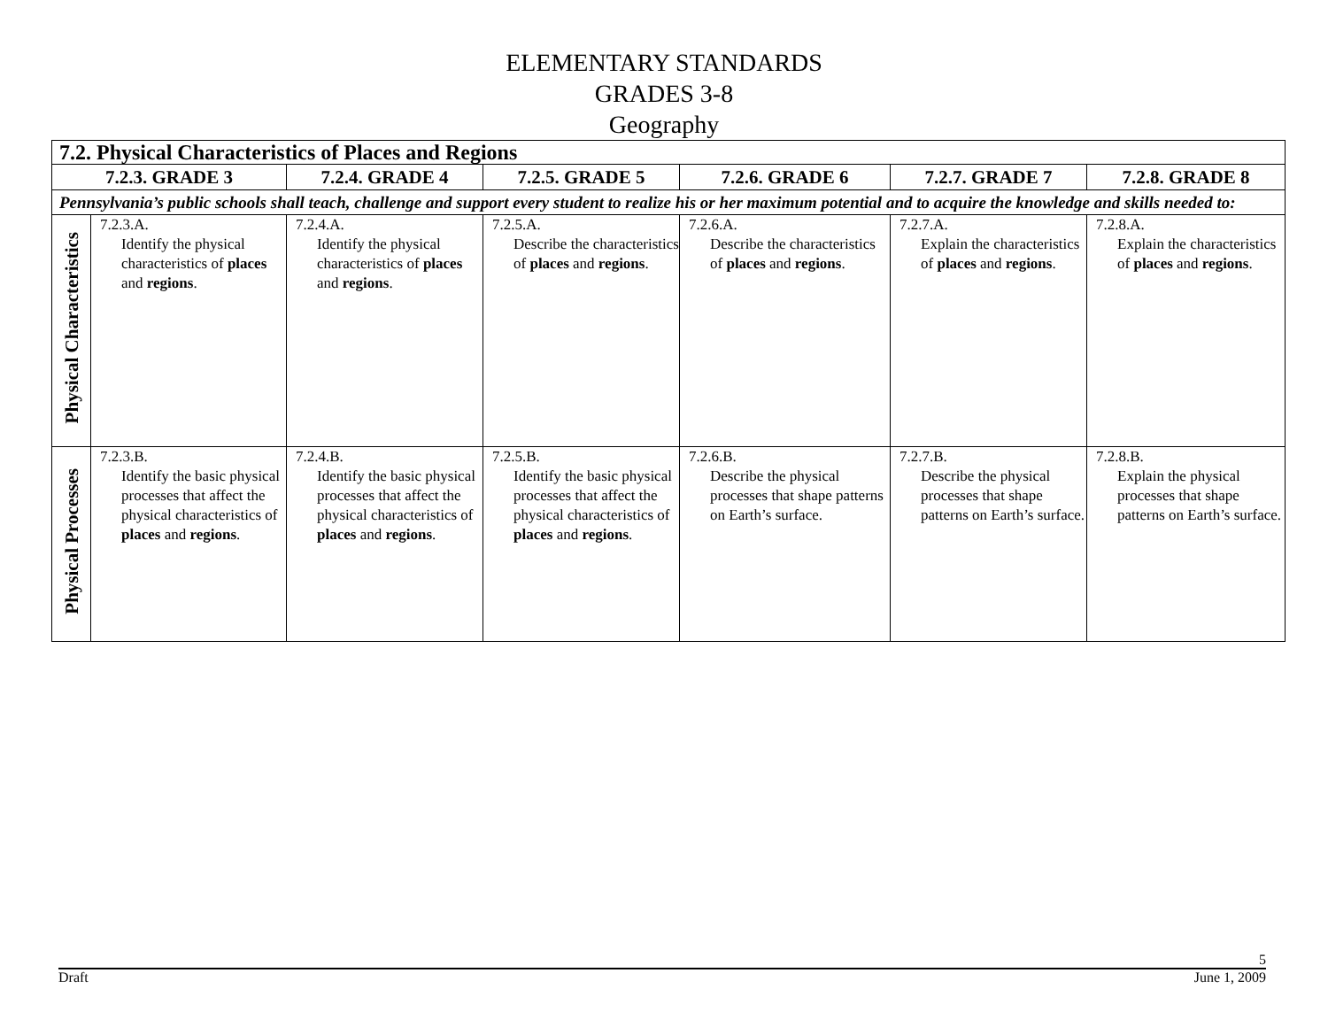ELEMENTARY STANDARDS
GRADES 3-8
Geography
| 7.2. Physical Characteristics of Places and Regions | | | | | | |
| --- | --- | --- | --- | --- | --- | --- |
| 7.2.3. GRADE 3 | | 7.2.4. GRADE 4 | 7.2.5. GRADE 5 | 7.2.6. GRADE 6 | 7.2.7. GRADE 7 | 7.2.8. GRADE 8 |
| Pennsylvania’s public schools shall teach, challenge and support every student to realize his or her maximum potential and to acquire the knowledge and skills needed to: | | | | | | |
| Physical Characteristics | 7.2.3.A. Identify the physical characteristics of places and regions . | 7.2.4.A. Identify the physical characteristics of places and regions . | 7.2.5.A. Describe the characteristics of places and regions . | 7.2.6.A. Describe the characteristics of places and regions . | 7.2.7.A. Explain the characteristics of places and regions . | 7.2.8.A. Explain the characteristics of places and regions . |
| Physical Processes | 7.2.3.B. Identify the basic physical processes that affect the physical characteristics of places and regions . | 7.2.4.B. Identify the basic physical processes that affect the physical characteristics of places and regions . | 7.2.5.B. Identify the basic physical processes that affect the physical characteristics of places and regions . | 7.2.6.B. Describe the physical processes that shape patterns on Earth’s surface. | 7.2.7.B. Describe the physical processes that shape patterns on Earth’s surface. | 7.2.8.B. Explain the physical processes that shape patterns on Earth’s surface. |
5
Draft June 1, 2009